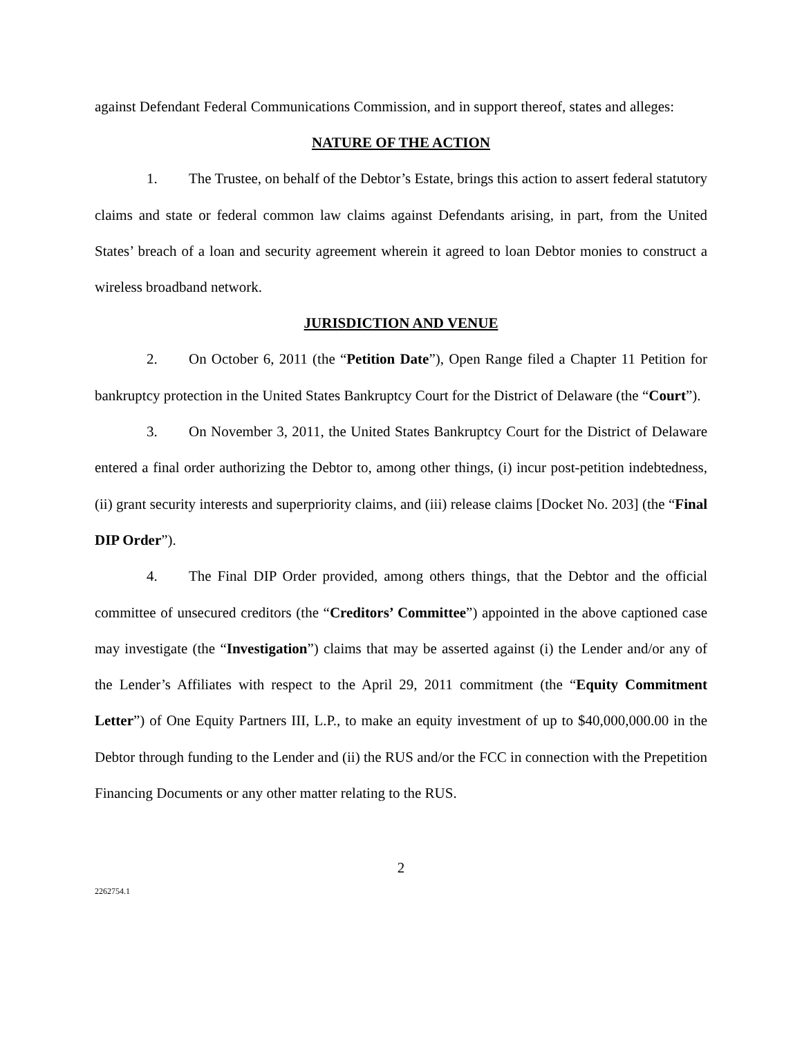against Defendant Federal Communications Commission, and in support thereof, states and alleges:
NATURE OF THE ACTION
1. The Trustee, on behalf of the Debtor’s Estate, brings this action to assert federal statutory claims and state or federal common law claims against Defendants arising, in part, from the United States’ breach of a loan and security agreement wherein it agreed to loan Debtor monies to construct a wireless broadband network.
JURISDICTION AND VENUE
2. On October 6, 2011 (the “Petition Date”), Open Range filed a Chapter 11 Petition for bankruptcy protection in the United States Bankruptcy Court for the District of Delaware (the “Court”).
3. On November 3, 2011, the United States Bankruptcy Court for the District of Delaware entered a final order authorizing the Debtor to, among other things, (i) incur post-petition indebtedness, (ii) grant security interests and superpriority claims, and (iii) release claims [Docket No. 203] (the “Final DIP Order”).
4. The Final DIP Order provided, among others things, that the Debtor and the official committee of unsecured creditors (the “Creditors’ Committee”) appointed in the above captioned case may investigate (the “Investigation”) claims that may be asserted against (i) the Lender and/or any of the Lender’s Affiliates with respect to the April 29, 2011 commitment (the “Equity Commitment Letter”) of One Equity Partners III, L.P., to make an equity investment of up to $40,000,000.00 in the Debtor through funding to the Lender and (ii) the RUS and/or the FCC in connection with the Prepetition Financing Documents or any other matter relating to the RUS.
2
2262754.1